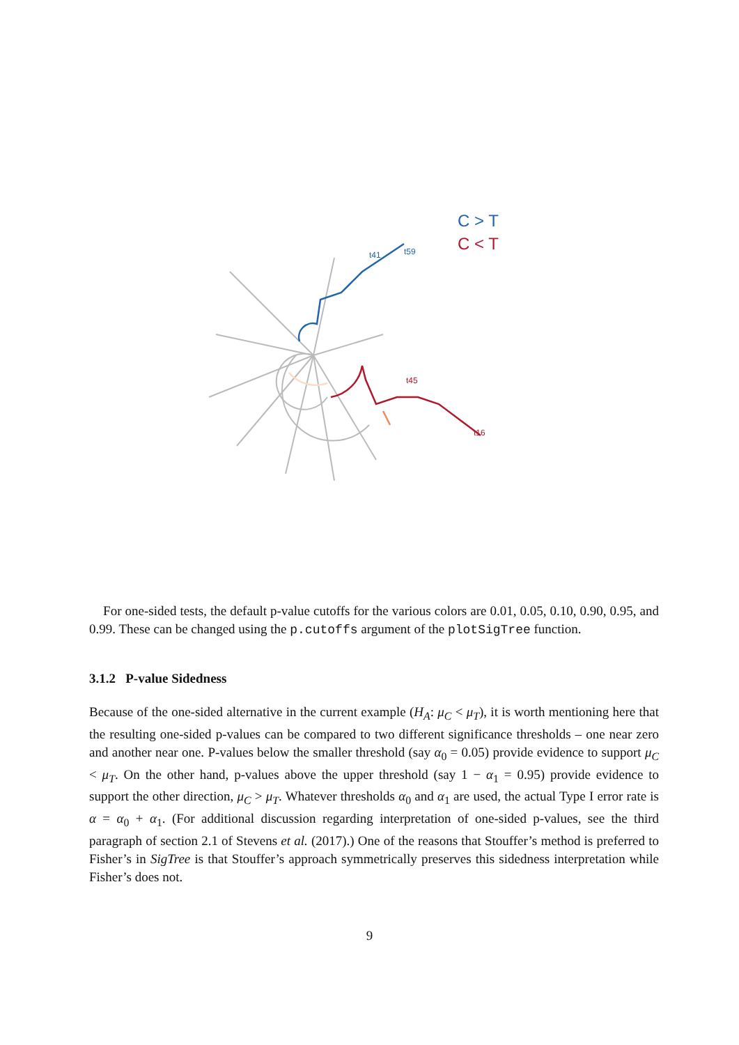C > T
C < T
t45
t16
t41
t59
For one-sided tests, the default p-value cutoffs for the various colors are 0.01, 0.05, 0.10, 0.90, 0.95, and 0.99. These can be changed using the p.cutoffs argument of the plotSigTree function.
3.1.2 P-value Sidedness
Because of the one-sided alternative in the current example (H<sub>A</sub>: μ<sub>C</sub> < μ<sub>T</sub>), it is worth mentioning here that the resulting one-sided p-values can be compared to two different significance thresholds – one near zero and another near one. P-values below the smaller threshold (say α<sub>0</sub> = 0.05) provide evidence to support μ<sub>C</sub> < μ<sub>T</sub>. On the other hand, p-values above the upper threshold (say 1 − α<sub>1</sub> = 0.95) provide evidence to support the other direction, μ<sub>C</sub> > μ<sub>T</sub>. Whatever thresholds α<sub>0</sub> and α<sub>1</sub> are used, the actual Type I error rate is α = α<sub>0</sub> + α<sub>1</sub>. (For additional discussion regarding interpretation of one-sided p-values, see the third paragraph of section 2.1 of Stevens et al. (2017).) One of the reasons that Stouffer’s method is preferred to Fisher’s in SigTree is that Stouffer’s approach symmetrically preserves this sidedness interpretation while Fisher’s does not.
9